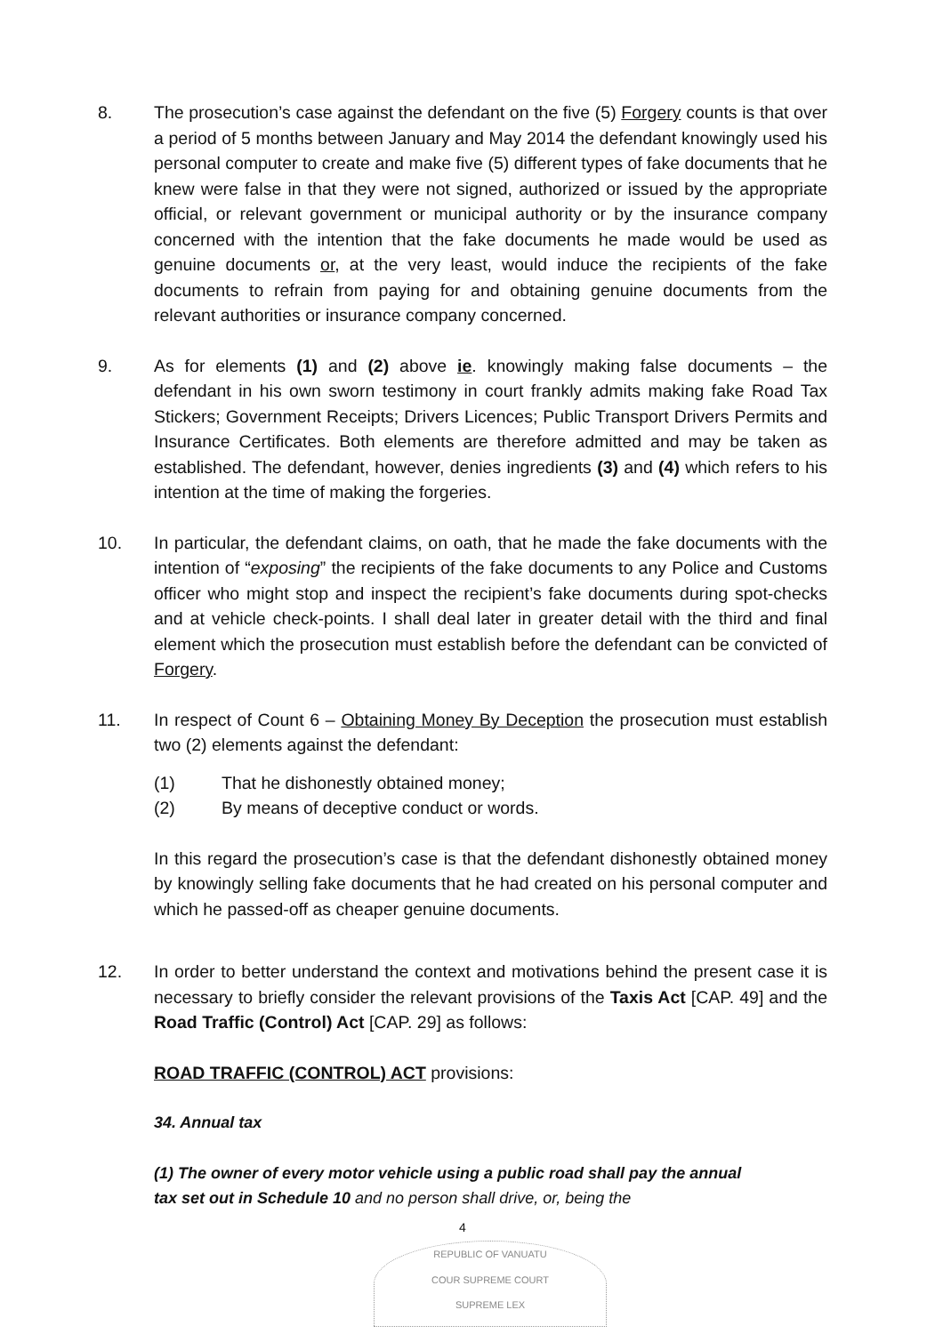8. The prosecution’s case against the defendant on the five (5) Forgery counts is that over a period of 5 months between January and May 2014 the defendant knowingly used his personal computer to create and make five (5) different types of fake documents that he knew were false in that they were not signed, authorized or issued by the appropriate official, or relevant government or municipal authority or by the insurance company concerned with the intention that the fake documents he made would be used as genuine documents or, at the very least, would induce the recipients of the fake documents to refrain from paying for and obtaining genuine documents from the relevant authorities or insurance company concerned.
9. As for elements (1) and (2) above ie. knowingly making false documents – the defendant in his own sworn testimony in court frankly admits making fake Road Tax Stickers; Government Receipts; Drivers Licences; Public Transport Drivers Permits and Insurance Certificates. Both elements are therefore admitted and may be taken as established. The defendant, however, denies ingredients (3) and (4) which refers to his intention at the time of making the forgeries.
10. In particular, the defendant claims, on oath, that he made the fake documents with the intention of “exposing” the recipients of the fake documents to any Police and Customs officer who might stop and inspect the recipient’s fake documents during spot-checks and at vehicle check-points. I shall deal later in greater detail with the third and final element which the prosecution must establish before the defendant can be convicted of Forgery.
11. In respect of Count 6 – Obtaining Money By Deception the prosecution must establish two (2) elements against the defendant:
(1) That he dishonestly obtained money;
(2) By means of deceptive conduct or words.
In this regard the prosecution’s case is that the defendant dishonestly obtained money by knowingly selling fake documents that he had created on his personal computer and which he passed-off as cheaper genuine documents.
12. In order to better understand the context and motivations behind the present case it is necessary to briefly consider the relevant provisions of the Taxis Act [CAP. 49] and the Road Traffic (Control) Act [CAP. 29] as follows:
ROAD TRAFFIC (CONTROL) ACT provisions:
34. Annual tax
(1) The owner of every motor vehicle using a public road shall pay the annual tax set out in Schedule 10 and no person shall drive, or, being the
4
REPUBLIC OF VANUATU
COUR SUPREME COURT
SUPREME LEX